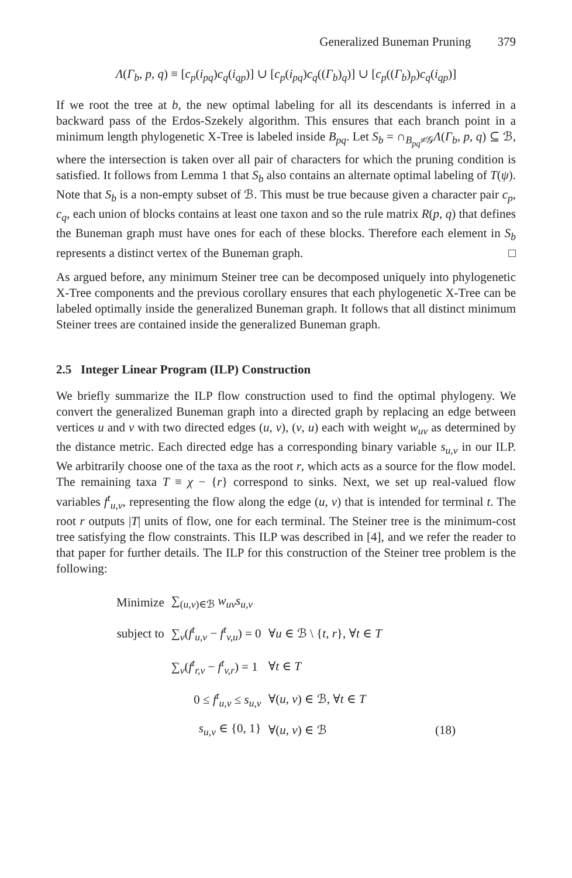Generalized Buneman Pruning 379
Λ(Γ<sub>b</sub>, p, q) ≡ [c<sub>p</sub>(i<sub>pq</sub>)c<sub>q</sub>(i<sub>qp</sub>)] ∪ [c<sub>p</sub>(i<sub>pq</sub>)c<sub>q</sub>((Γ<sub>b</sub>)<sub>q</sub>)] ∪ [c<sub>p</sub>((Γ<sub>b</sub>)<sub>p</sub>)c<sub>q</sub>(i<sub>qp</sub>)]
If we root the tree at b, the new optimal labeling for all its descendants is inferred in a backward pass of the Erdos-Szekely algorithm. This ensures that each branch point in a minimum length phylogenetic X-Tree is labeled inside B<sub>pq</sub>. Let S<sub>b</sub> = ∩<sub>B<sub>pq</sub>≠𝒢</sub>Λ(Γ<sub>b</sub>, p, q) ⊆ ℬ, where the intersection is taken over all pair of characters for which the pruning condition is satisfied. It follows from Lemma 1 that S<sub>b</sub> also contains an alternate optimal labeling of T(ψ). Note that S<sub>b</sub> is a non-empty subset of ℬ. This must be true because given a character pair c<sub>p</sub>, c<sub>q</sub>, each union of blocks contains at least one taxon and so the rule matrix R(p, q) that defines the Buneman graph must have ones for each of these blocks. Therefore each element in S<sub>b</sub> represents a distinct vertex of the Buneman graph. □
As argued before, any minimum Steiner tree can be decomposed uniquely into phylogenetic X-Tree components and the previous corollary ensures that each phylogenetic X-Tree can be labeled optimally inside the generalized Buneman graph. It follows that all distinct minimum Steiner trees are contained inside the generalized Buneman graph.
2.5 Integer Linear Program (ILP) Construction
We briefly summarize the ILP flow construction used to find the optimal phylogeny. We convert the generalized Buneman graph into a directed graph by replacing an edge between vertices u and v with two directed edges (u, v), (v, u) each with weight w<sub>uv</sub> as determined by the distance metric. Each directed edge has a corresponding binary variable s<sub>u,v</sub> in our ILP. We arbitrarily choose one of the taxa as the root r, which acts as a source for the flow model. The remaining taxa T ≡ χ − {r} correspond to sinks. Next, we set up real-valued flow variables f<sup>t</sup><sub>u,v</sub>, representing the flow along the edge (u, v) that is intended for terminal t. The root r outputs |T| units of flow, one for each terminal. The Steiner tree is the minimum-cost tree satisfying the flow constraints. This ILP was described in [4], and we refer the reader to that paper for further details. The ILP for this construction of the Steiner tree problem is the following:
| Minimize | ∑<sub>(u,v)∈ℬ</sub> w<sub>uv</sub>s<sub>u,v</sub> | |
| subject to | ∑<sub>v</sub>( f<sup>t</sup><sub>u,v</sub> − f<sup>t</sup><sub>v,u</sub>) = 0 | ∀ u ∈ ℬ \ { t , r }, ∀ t ∈ T |
| | ∑<sub>v</sub>( f<sup>t</sup><sub>r,v</sub> − f<sup>t</sup><sub>v,r</sub>) = 1 | ∀ t ∈ T |
| | 0 ≤ f<sup>t</sup><sub>u,v</sub> ≤ s<sub>u,v</sub> | ∀( u , v ) ∈ ℬ, ∀ t ∈ T |
| | s<sub>u,v</sub> ∈ {0, 1} | ∀( u , v ) ∈ ℬ (18) |